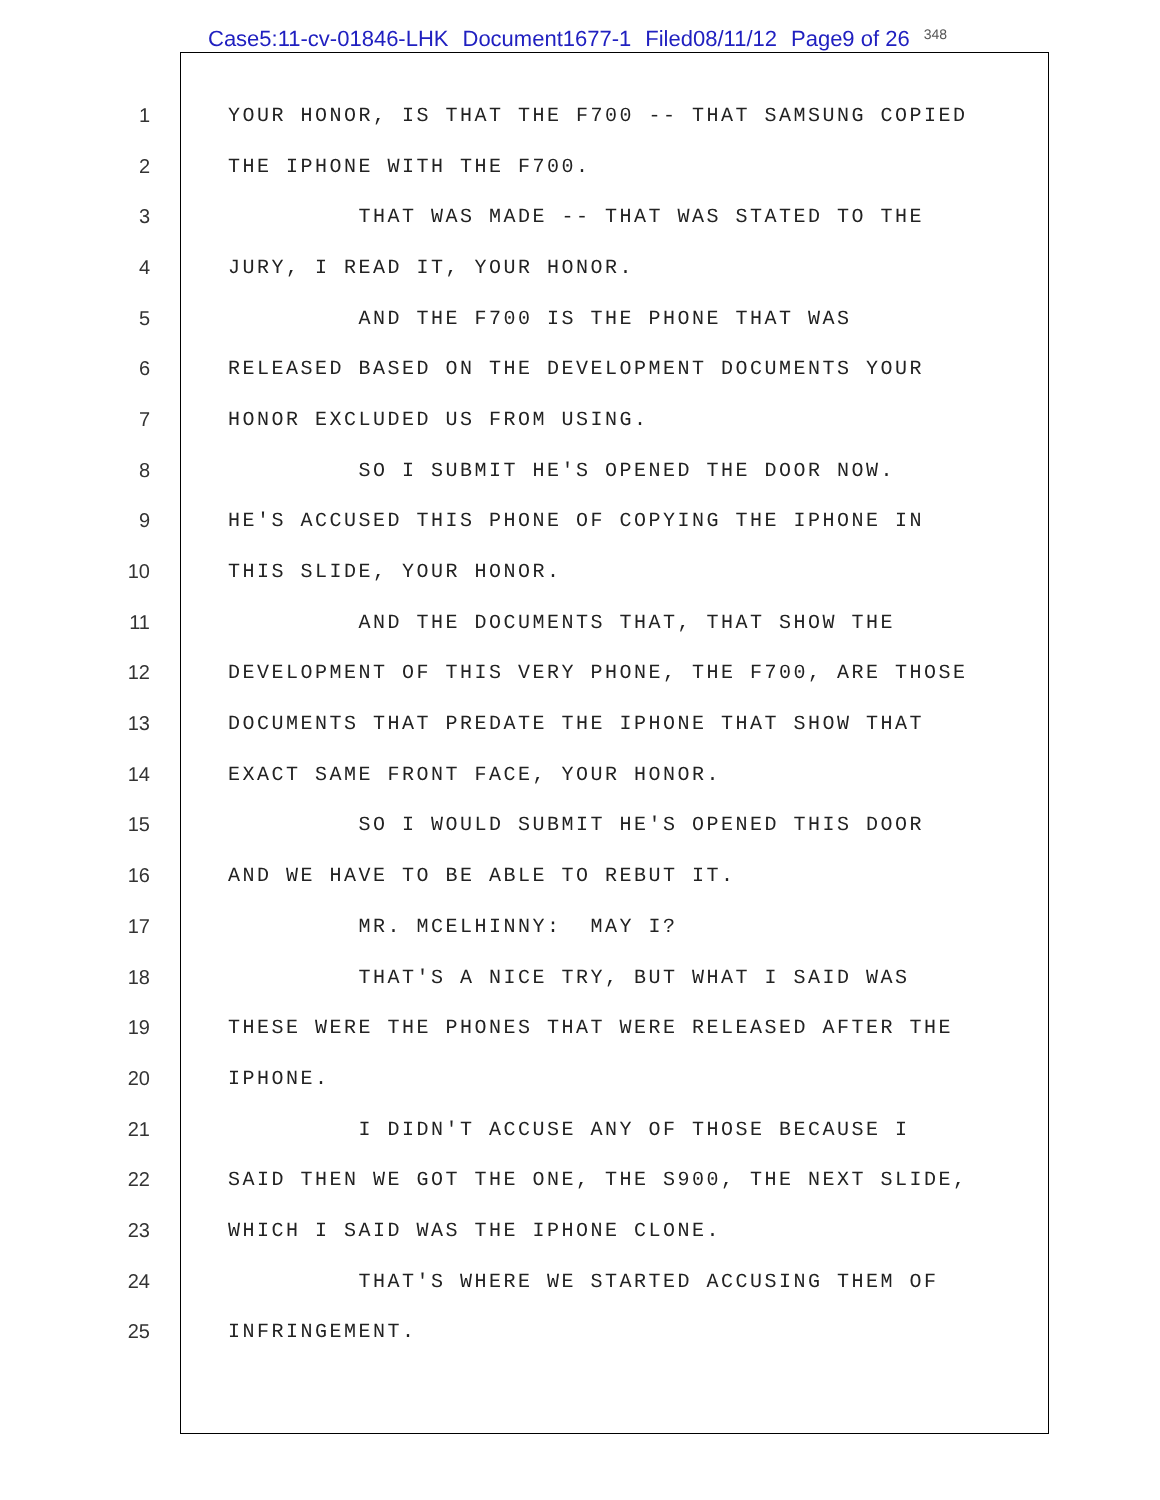Case5:11-cv-01846-LHK Document1677-1 Filed08/11/12 Page9 of 26 348
1
YOUR HONOR, IS THAT THE F700 -- THAT SAMSUNG COPIED
2
THE IPHONE WITH THE F700.
3
THAT WAS MADE -- THAT WAS STATED TO THE
4
JURY, I READ IT, YOUR HONOR.
5
AND THE F700 IS THE PHONE THAT WAS
6
RELEASED BASED ON THE DEVELOPMENT DOCUMENTS YOUR
7
HONOR EXCLUDED US FROM USING.
8
SO I SUBMIT HE'S OPENED THE DOOR NOW.
9
HE'S ACCUSED THIS PHONE OF COPYING THE IPHONE IN
10
THIS SLIDE, YOUR HONOR.
11
AND THE DOCUMENTS THAT, THAT SHOW THE
12
DEVELOPMENT OF THIS VERY PHONE, THE F700, ARE THOSE
13
DOCUMENTS THAT PREDATE THE IPHONE THAT SHOW THAT
14
EXACT SAME FRONT FACE, YOUR HONOR.
15
SO I WOULD SUBMIT HE'S OPENED THIS DOOR
16
AND WE HAVE TO BE ABLE TO REBUT IT.
17
MR. MCELHINNY: MAY I?
18
THAT'S A NICE TRY, BUT WHAT I SAID WAS
19
THESE WERE THE PHONES THAT WERE RELEASED AFTER THE
20
IPHONE.
21
I DIDN'T ACCUSE ANY OF THOSE BECAUSE I
22
SAID THEN WE GOT THE ONE, THE S900, THE NEXT SLIDE,
23
WHICH I SAID WAS THE IPHONE CLONE.
24
THAT'S WHERE WE STARTED ACCUSING THEM OF
25
INFRINGEMENT.